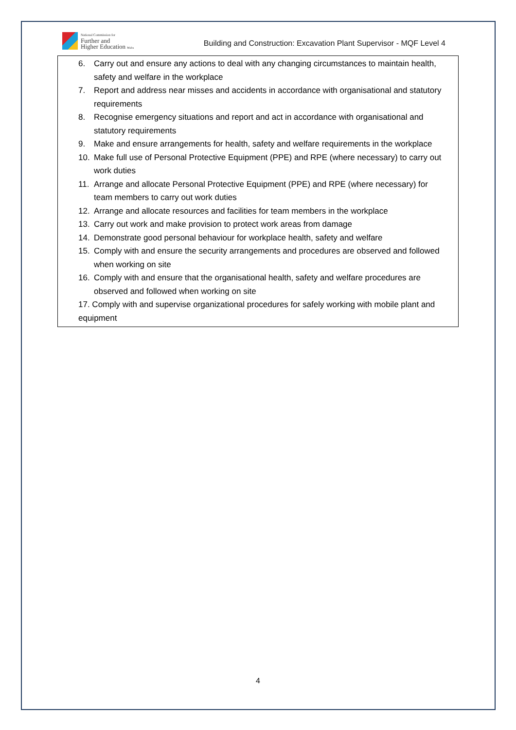National Commission for
Further and
Higher Education Malta
Building and Construction: Excavation Plant Supervisor - MQF Level 4
| 6. Carry out and ensure any actions to deal with any changing circumstances to maintain health, safety and welfare in the workplace 7. Report and address near misses and accidents in accordance with organisational and statutory requirements 8. Recognise emergency situations and report and act in accordance with organisational and statutory requirements 9. Make and ensure arrangements for health, safety and welfare requirements in the workplace 10. Make full use of Personal Protective Equipment (PPE) and RPE (where necessary) to carry out work duties 11. Arrange and allocate Personal Protective Equipment (PPE) and RPE (where necessary) for team members to carry out work duties 12. Arrange and allocate resources and facilities for team members in the workplace 13. Carry out work and make provision to protect work areas from damage 14. Demonstrate good personal behaviour for workplace health, safety and welfare 15. Comply with and ensure the security arrangements and procedures are observed and followed when working on site 16. Comply with and ensure that the organisational health, safety and welfare procedures are observed and followed when working on site 17. Comply with and supervise organizational procedures for safely working with mobile plant and equipment |
4